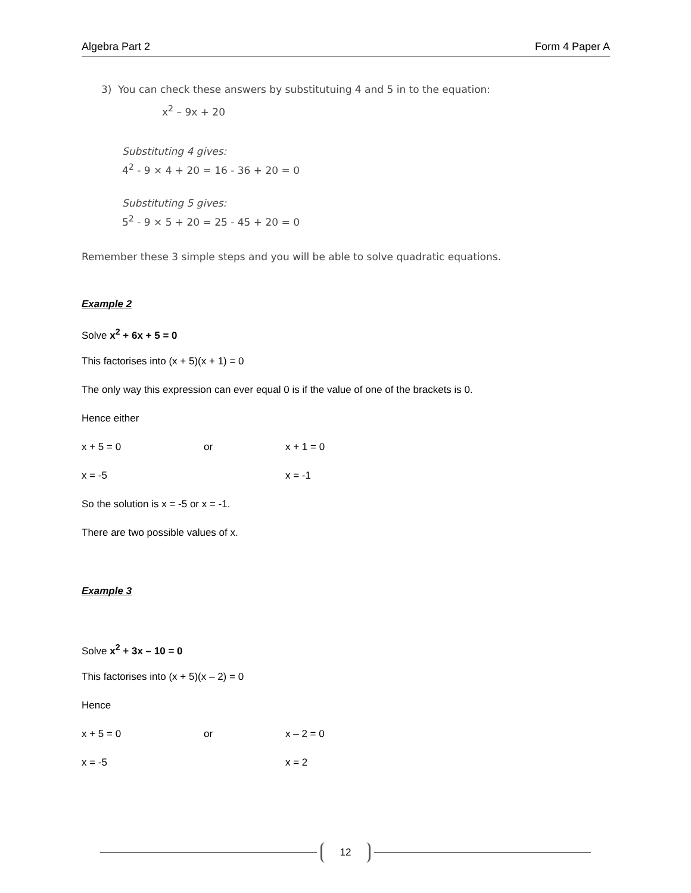Algebra Part 2 Form 4 Paper A
3) You can check these answers by substitutuing 4 and 5 in to the equation:
x<sup>2</sup> – 9x + 20
Substituting 4 gives:
4<sup>2</sup> - 9 × 4 + 20 = 16 - 36 + 20 = 0
Substituting 5 gives:
5<sup>2</sup> - 9 × 5 + 20 = 25 - 45 + 20 = 0
Remember these 3 simple steps and you will be able to solve quadratic equations.
Example 2
Solve x<sup>2</sup> + 6x + 5 = 0
This factorises into (x + 5)(x + 1) = 0
The only way this expression can ever equal 0 is if the value of one of the brackets is 0.
Hence either
x + 5 = 0 or x + 1 = 0
x = -5 x = -1
So the solution is x = -5 or x = -1.
There are two possible values of x.
Example 3
Solve x<sup>2</sup> + 3x – 10 = 0
This factorises into (x + 5)(x – 2) = 0
Hence
x + 5 = 0 or x – 2 = 0
x = -5 x = 2
12